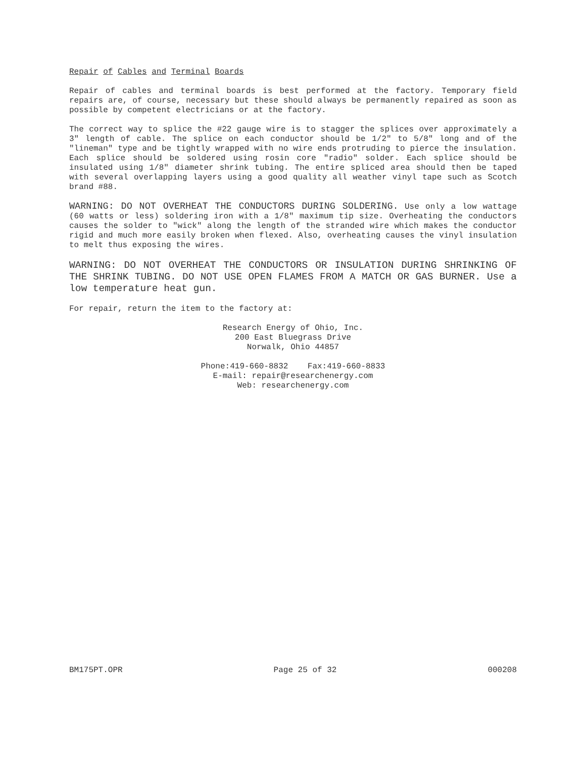Repair of Cables and Terminal Boards
Repair of cables and terminal boards is best performed at the factory. Temporary field repairs are, of course, necessary but these should always be permanently repaired as soon as possible by competent electricians or at the factory.
The correct way to splice the #22 gauge wire is to stagger the splices over approximately a 3" length of cable. The splice on each conductor should be 1/2" to 5/8" long and of the "lineman" type and be tightly wrapped with no wire ends protruding to pierce the insulation. Each splice should be soldered using rosin core "radio" solder. Each splice should be insulated using 1/8" diameter shrink tubing. The entire spliced area should then be taped with several overlapping layers using a good quality all weather vinyl tape such as Scotch brand #88.
WARNING: DO NOT OVERHEAT THE CONDUCTORS DURING SOLDERING. Use only a low wattage (60 watts or less) soldering iron with a 1/8" maximum tip size. Overheating the conductors causes the solder to "wick" along the length of the stranded wire which makes the conductor rigid and much more easily broken when flexed. Also, overheating causes the vinyl insulation to melt thus exposing the wires.
WARNING: DO NOT OVERHEAT THE CONDUCTORS OR INSULATION DURING SHRINKING OF THE SHRINK TUBING. DO NOT USE OPEN FLAMES FROM A MATCH OR GAS BURNER. Use a low temperature heat gun.
For repair, return the item to the factory at:
Research Energy of Ohio, Inc.
200 East Bluegrass Drive
Norwalk, Ohio 44857
Phone:419-660-8832 Fax:419-660-8833
E-mail: repair@researchenergy.com
Web: researchenergy.com
BM175PT.OPR Page 25 of 32 000208